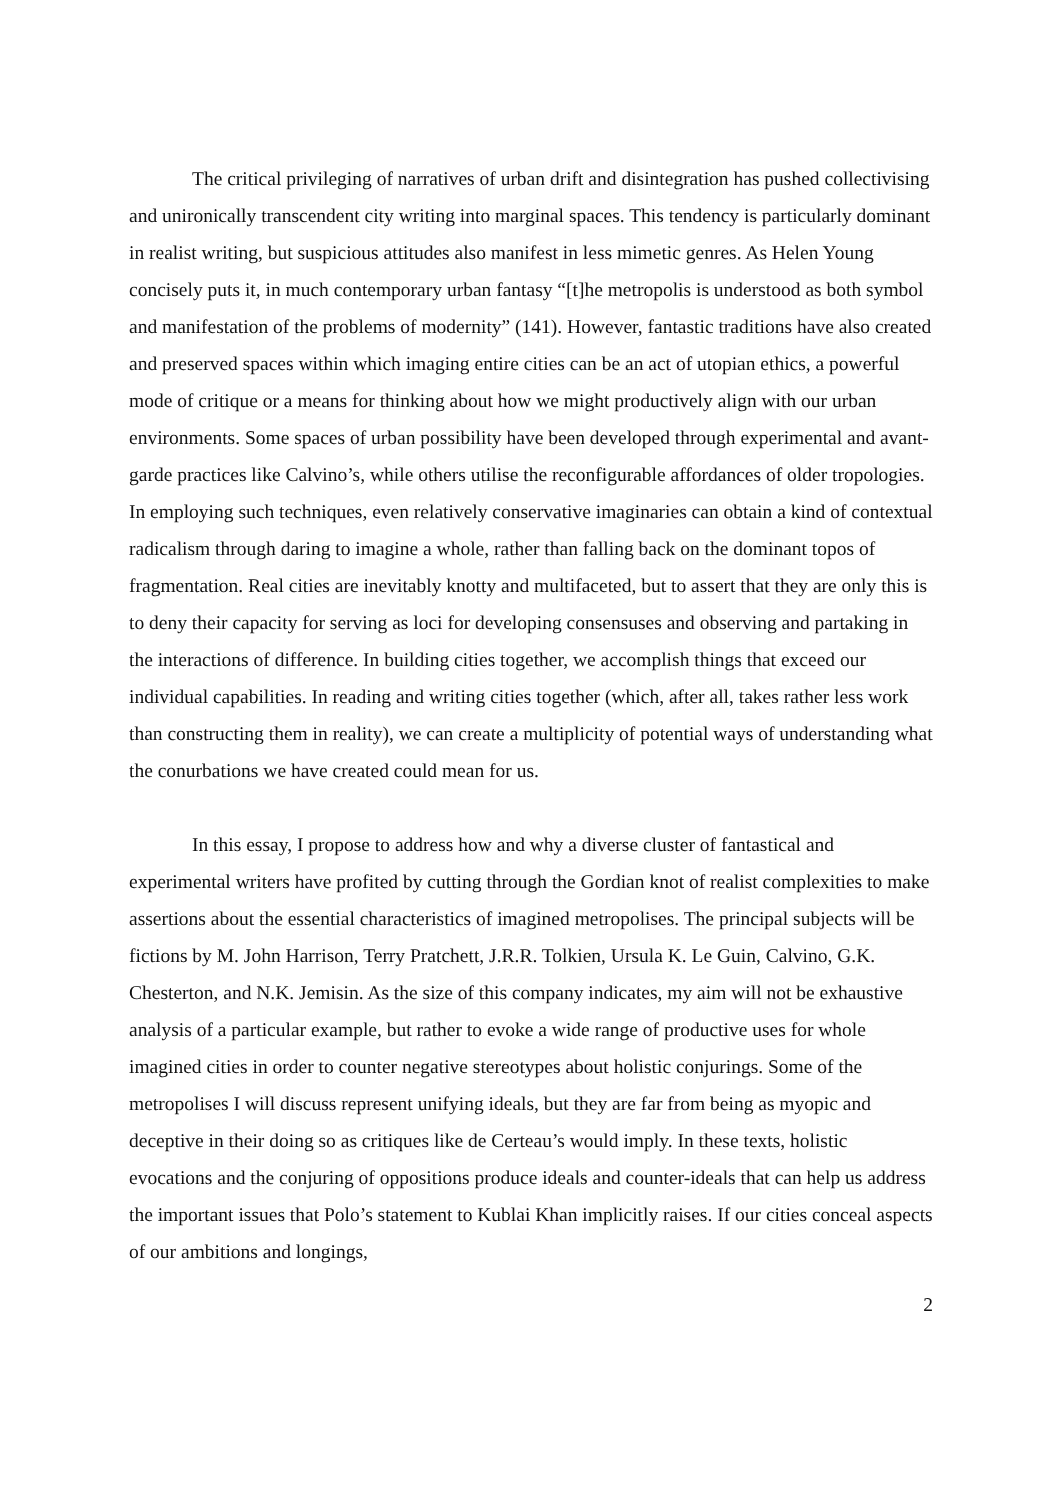The critical privileging of narratives of urban drift and disintegration has pushed collectivising and unironically transcendent city writing into marginal spaces. This tendency is particularly dominant in realist writing, but suspicious attitudes also manifest in less mimetic genres. As Helen Young concisely puts it, in much contemporary urban fantasy “[t]he metropolis is understood as both symbol and manifestation of the problems of modernity” (141). However, fantastic traditions have also created and preserved spaces within which imaging entire cities can be an act of utopian ethics, a powerful mode of critique or a means for thinking about how we might productively align with our urban environments. Some spaces of urban possibility have been developed through experimental and avant-garde practices like Calvino’s, while others utilise the reconfigurable affordances of older tropologies. In employing such techniques, even relatively conservative imaginaries can obtain a kind of contextual radicalism through daring to imagine a whole, rather than falling back on the dominant topos of fragmentation. Real cities are inevitably knotty and multifaceted, but to assert that they are only this is to deny their capacity for serving as loci for developing consensuses and observing and partaking in the interactions of difference. In building cities together, we accomplish things that exceed our individual capabilities. In reading and writing cities together (which, after all, takes rather less work than constructing them in reality), we can create a multiplicity of potential ways of understanding what the conurbations we have created could mean for us.
In this essay, I propose to address how and why a diverse cluster of fantastical and experimental writers have profited by cutting through the Gordian knot of realist complexities to make assertions about the essential characteristics of imagined metropolises. The principal subjects will be fictions by M. John Harrison, Terry Pratchett, J.R.R. Tolkien, Ursula K. Le Guin, Calvino, G.K. Chesterton, and N.K. Jemisin. As the size of this company indicates, my aim will not be exhaustive analysis of a particular example, but rather to evoke a wide range of productive uses for whole imagined cities in order to counter negative stereotypes about holistic conjurings. Some of the metropolises I will discuss represent unifying ideals, but they are far from being as myopic and deceptive in their doing so as critiques like de Certeau’s would imply. In these texts, holistic evocations and the conjuring of oppositions produce ideals and counter-ideals that can help us address the important issues that Polo’s statement to Kublai Khan implicitly raises. If our cities conceal aspects of our ambitions and longings,
2